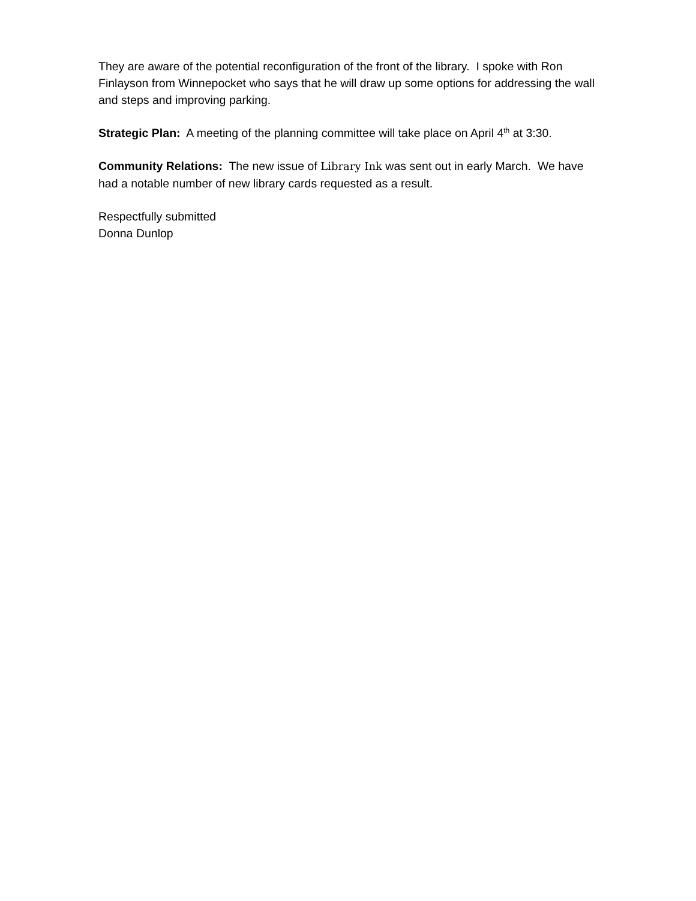They are aware of the potential reconfiguration of the front of the library. I spoke with Ron Finlayson from Winnepocket who says that he will draw up some options for addressing the wall and steps and improving parking.
Strategic Plan: A meeting of the planning committee will take place on April 4<sup>th</sup> at 3:30.
Community Relations: The new issue of Library Ink was sent out in early March. We have had a notable number of new library cards requested as a result.
Respectfully submitted
Donna Dunlop